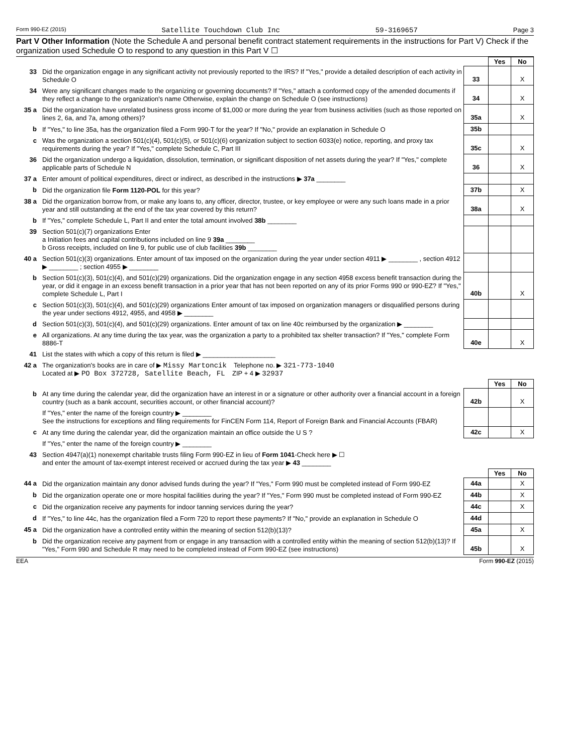Form 990-EZ (2015) Satellite Touchdown Club Inc 59-3169657 Page 3
Part V Other Information (Note the Schedule A and personal benefit contract statement requirements in the instructions for Part V) Check if the organization used Schedule O to respond to any question in this Part V ☐
| | | | Yes | No |
| 33 | Did the organization engage in any significant activity not previously reported to the IRS? If "Yes," provide a detailed description of each activity in Schedule O | 33 | | X |
| 34 | Were any significant changes made to the organizing or governing documents? If "Yes," attach a conformed copy of the amended documents if they reflect a change to the organization's name Otherwise, explain the change on Schedule O (see instructions) | 34 | | X |
| 35 a | Did the organization have unrelated business gross income of $1,000 or more during the year from business activities (such as those reported on lines 2, 6a, and 7a, among others)? | 35a | | X |
| b | If "Yes," to line 35a, has the organization filed a Form 990-T for the year? If "No," provide an explanation in Schedule O | 35b | | |
| c | Was the organization a section 501(c)(4), 501(c)(5), or 501(c)(6) organization subject to section 6033(e) notice, reporting, and proxy tax requirements during the year? If "Yes," complete Schedule C, Part III | 35c | | X |
| 36 | Did the organization undergo a liquidation, dissolution, termination, or significant disposition of net assets during the year? If "Yes," complete applicable parts of Schedule N | 36 | | X |
| 37 a | Enter amount of political expenditures, direct or indirect, as described in the instructions ▶ 37a ________ | | | |
| b | Did the organization file Form 1120-POL for this year? | 37b | | X |
| 38 a | Did the organization borrow from, or make any loans to, any officer, director, trustee, or key employee or were any such loans made in a prior year and still outstanding at the end of the tax year covered by this return? | 38a | | X |
| b | If "Yes," complete Schedule L, Part II and enter the total amount involved 38b ________ | | | |
| 39 | Section 501(c)(7) organizations Enter a Initiation fees and capital contributions included on line 9 39a ________ b Gross receipts, included on line 9, for public use of club facilities 39b ________ | | | |
| 40 a | Section 501(c)(3) organizations. Enter amount of tax imposed on the organization during the year under section 4911 ▶ ________ , section 4912 ▶ ________ ; section 4955 ▶ ________ | | | |
| b | Section 501(c)(3), 501(c)(4), and 501(c)(29) organizations. Did the organization engage in any section 4958 excess benefit transaction during the year, or did it engage in an excess benefit transaction in a prior year that has not been reported on any of its prior Forms 990 or 990-EZ? If "Yes," complete Schedule L, Part I | 40b | | X |
| c | Section 501(c)(3), 501(c)(4), and 501(c)(29) organizations Enter amount of tax imposed on organization managers or disqualified persons during the year under sections 4912, 4955, and 4958 ▶ ________ | | | |
| d | Section 501(c)(3), 501(c)(4), and 501(c)(29) organizations. Enter amount of tax on line 40c reimbursed by the organization ▶ ________ | | | |
| e | All organizations. At any time during the tax year, was the organization a party to a prohibited tax shelter transaction? If "Yes," complete Form 8886-T | 40e | | X |
| 41 | List the states with which a copy of this return is filed ▶ ____________________ | | | |
| 42 a | The organization's books are in care of ▶ Missy Martoncik Telephone no. ▶ 321-773-1040 Located at ▶ PO Box 372728, Satellite Beach, FL ZIP + 4 ▶ 32937 | | | |
| | | | Yes | No |
| b | At any time during the calendar year, did the organization have an interest in or a signature or other authority over a financial account in a foreign country (such as a bank account, securities account, or other financial account)? | 42b | | X |
| | If "Yes," enter the name of the foreign country ▶ ________ See the instructions for exceptions and filing requirements for FinCEN Form 114, Report of Foreign Bank and Financial Accounts (FBAR) | | | |
| c | At any time during the calendar year, did the organization maintain an office outside the U S ? | 42c | | X |
| | If "Yes," enter the name of the foreign country ▶ ________ | | | |
| 43 | Section 4947(a)(1) nonexempt charitable trusts filing Form 990-EZ in lieu of Form 1041 -Check here ▶ ☐ and enter the amount of tax-exempt interest received or accrued during the tax year ▶ 43 ________ | | | |
| | | | Yes | No |
| 44 a | Did the organization maintain any donor advised funds during the year? If "Yes," Form 990 must be completed instead of Form 990-EZ | 44a | | X |
| b | Did the organization operate one or more hospital facilities during the year? If "Yes," Form 990 must be completed instead of Form 990-EZ | 44b | | X |
| c | Did the organization receive any payments for indoor tanning services during the year? | 44c | | X |
| d | If "Yes," to line 44c, has the organization filed a Form 720 to report these payments? If "No," provide an explanation in Schedule O | 44d | | |
| 45 a | Did the organization have a controlled entity within the meaning of section 512(b)(13)? | 45a | | X |
| b | Did the organization receive any payment from or engage in any transaction with a controlled entity within the meaning of section 512(b)(13)? If "Yes," Form 990 and Schedule R may need to be completed instead of Form 990-EZ (see instructions) | 45b | | X |
EEA Form 990-EZ (2015)